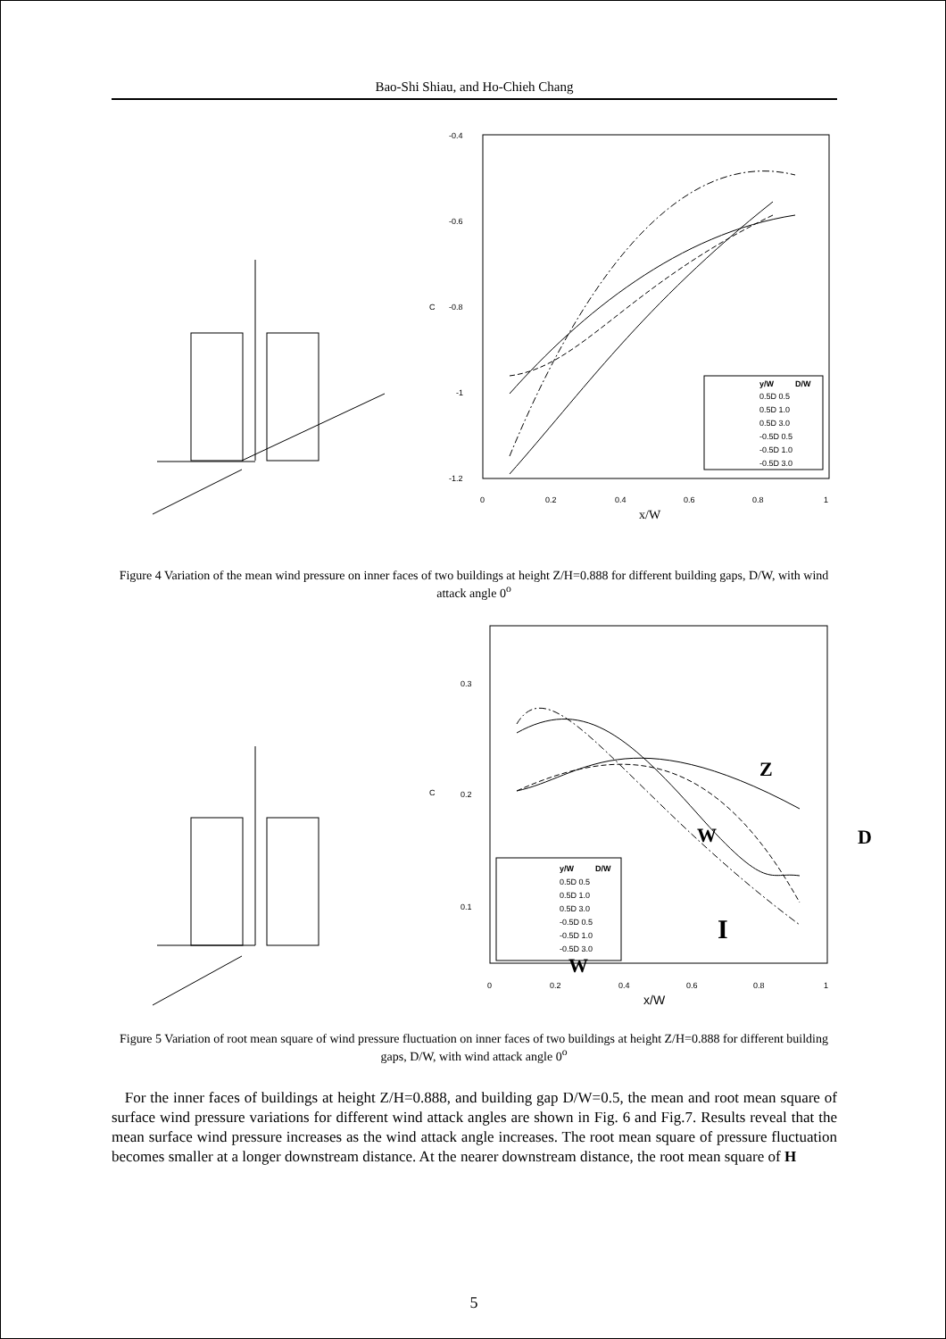Bao-Shi Shiau, and Ho-Chieh Chang
-0.4
-0.6
C
-0.8
-1
-1.2
0
0.2
0.4
0.6
0.8
1
x/W
y/W
D/W
0.5D 0.5
0.5D 1.0
0.5D 3.0
-0.5D 0.5
-0.5D 1.0
-0.5D 3.0
Figure 4 Variation of the mean wind pressure on inner faces of two buildings at height Z/H=0.888 for different building gaps, D/W, with wind attack angle 0<sup>o</sup>
0.3
C
0.2
0.1
0
0.2
0.4
0.6
0.8
1
x/W
y/W
D/W
0.5D 0.5
0.5D 1.0
0.5D 3.0
-0.5D 0.5
-0.5D 1.0
-0.5D 3.0
Z
W
D
I
W
Figure 5 Variation of root mean square of wind pressure fluctuation on inner faces of two buildings at height Z/H=0.888 for different building gaps, D/W, with wind attack angle 0<sup>o</sup>
For the inner faces of buildings at height Z/H=0.888, and building gap D/W=0.5, the mean and root mean square of surface wind pressure variations for different wind attack angles are shown in Fig. 6 and Fig.7. Results reveal that the mean surface wind pressure increases as the wind attack angle increases. The root mean square of pressure fluctuation becomes smaller at a longer downstream distance. At the nearer downstream distance, the root mean square of H
5